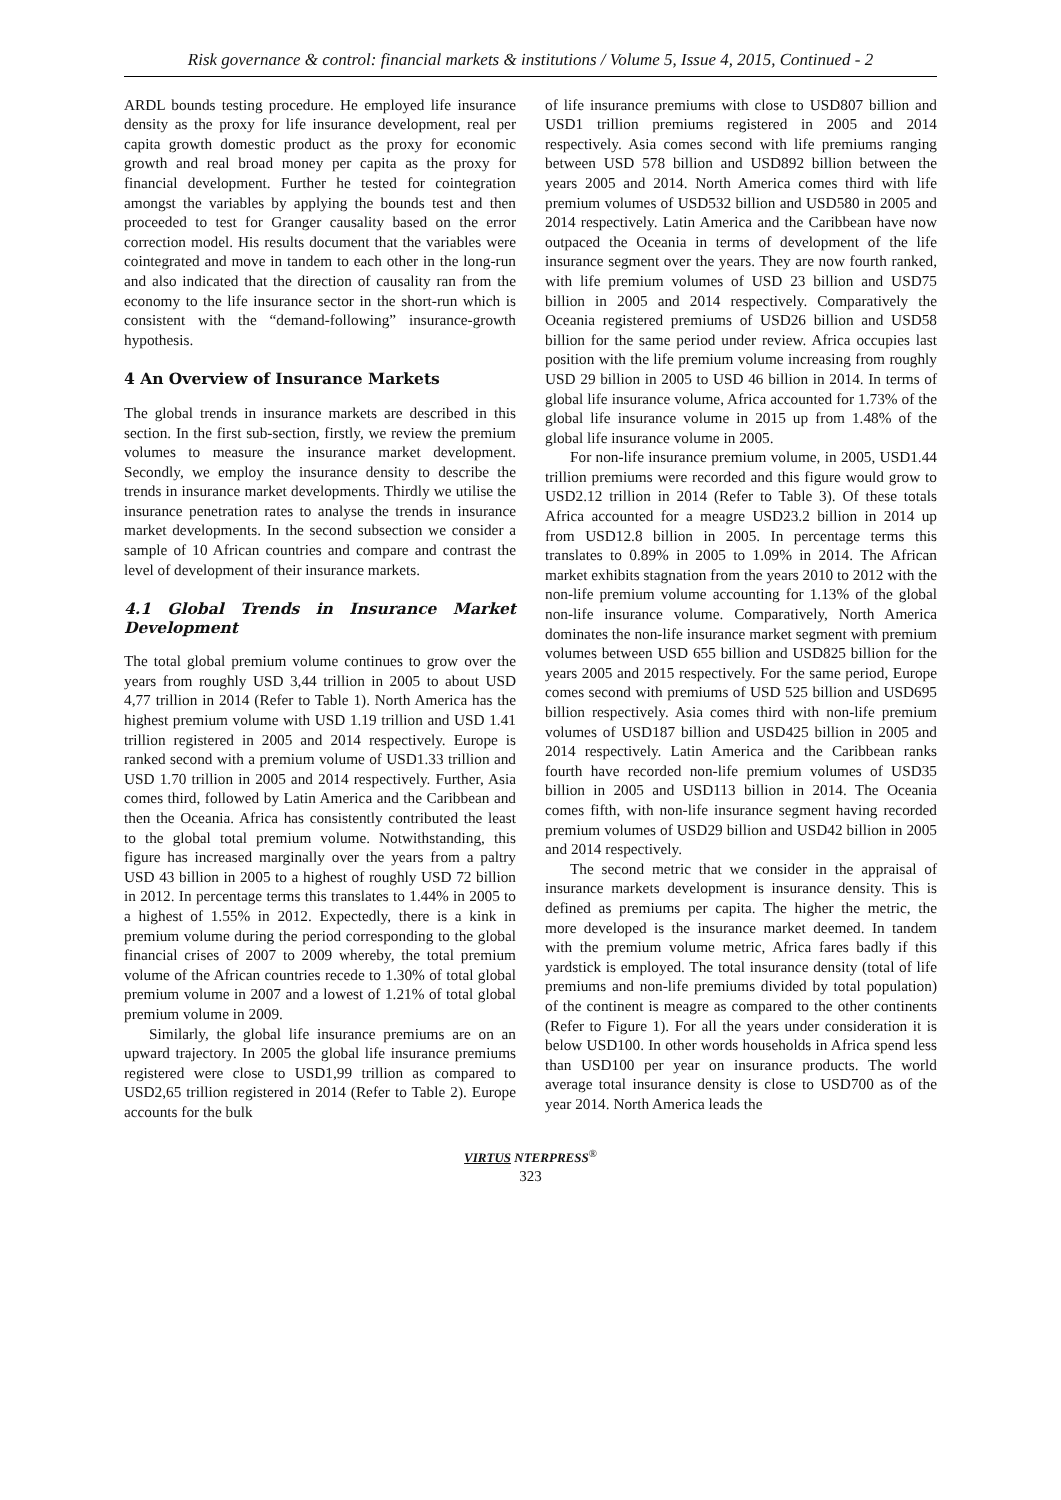Risk governance & control: financial markets & institutions / Volume 5, Issue 4, 2015, Continued - 2
ARDL bounds testing procedure. He employed life insurance density as the proxy for life insurance development, real per capita growth domestic product as the proxy for economic growth and real broad money per capita as the proxy for financial development. Further he tested for cointegration amongst the variables by applying the bounds test and then proceeded to test for Granger causality based on the error correction model. His results document that the variables were cointegrated and move in tandem to each other in the long-run and also indicated that the direction of causality ran from the economy to the life insurance sector in the short-run which is consistent with the “demand-following” insurance-growth hypothesis.
4 An Overview of Insurance Markets
The global trends in insurance markets are described in this section. In the first sub-section, firstly, we review the premium volumes to measure the insurance market development. Secondly, we employ the insurance density to describe the trends in insurance market developments. Thirdly we utilise the insurance penetration rates to analyse the trends in insurance market developments. In the second subsection we consider a sample of 10 African countries and compare and contrast the level of development of their insurance markets.
4.1 Global Trends in Insurance Market Development
The total global premium volume continues to grow over the years from roughly USD 3,44 trillion in 2005 to about USD 4,77 trillion in 2014 (Refer to Table 1). North America has the highest premium volume with USD 1.19 trillion and USD 1.41 trillion registered in 2005 and 2014 respectively. Europe is ranked second with a premium volume of USD1.33 trillion and USD 1.70 trillion in 2005 and 2014 respectively. Further, Asia comes third, followed by Latin America and the Caribbean and then the Oceania. Africa has consistently contributed the least to the global total premium volume. Notwithstanding, this figure has increased marginally over the years from a paltry USD 43 billion in 2005 to a highest of roughly USD 72 billion in 2012. In percentage terms this translates to 1.44% in 2005 to a highest of 1.55% in 2012. Expectedly, there is a kink in premium volume during the period corresponding to the global financial crises of 2007 to 2009 whereby, the total premium volume of the African countries recede to 1.30% of total global premium volume in 2007 and a lowest of 1.21% of total global premium volume in 2009.
Similarly, the global life insurance premiums are on an upward trajectory. In 2005 the global life insurance premiums registered were close to USD1,99 trillion as compared to USD2,65 trillion registered in 2014 (Refer to Table 2). Europe accounts for the bulk
of life insurance premiums with close to USD807 billion and USD1 trillion premiums registered in 2005 and 2014 respectively. Asia comes second with life premiums ranging between USD 578 billion and USD892 billion between the years 2005 and 2014. North America comes third with life premium volumes of USD532 billion and USD580 in 2005 and 2014 respectively. Latin America and the Caribbean have now outpaced the Oceania in terms of development of the life insurance segment over the years. They are now fourth ranked, with life premium volumes of USD 23 billion and USD75 billion in 2005 and 2014 respectively. Comparatively the Oceania registered premiums of USD26 billion and USD58 billion for the same period under review. Africa occupies last position with the life premium volume increasing from roughly USD 29 billion in 2005 to USD 46 billion in 2014. In terms of global life insurance volume, Africa accounted for 1.73% of the global life insurance volume in 2015 up from 1.48% of the global life insurance volume in 2005.
For non-life insurance premium volume, in 2005, USD1.44 trillion premiums were recorded and this figure would grow to USD2.12 trillion in 2014 (Refer to Table 3). Of these totals Africa accounted for a meagre USD23.2 billion in 2014 up from USD12.8 billion in 2005. In percentage terms this translates to 0.89% in 2005 to 1.09% in 2014. The African market exhibits stagnation from the years 2010 to 2012 with the non-life premium volume accounting for 1.13% of the global non-life insurance volume. Comparatively, North America dominates the non-life insurance market segment with premium volumes between USD 655 billion and USD825 billion for the years 2005 and 2015 respectively. For the same period, Europe comes second with premiums of USD 525 billion and USD695 billion respectively. Asia comes third with non-life premium volumes of USD187 billion and USD425 billion in 2005 and 2014 respectively. Latin America and the Caribbean ranks fourth have recorded non-life premium volumes of USD35 billion in 2005 and USD113 billion in 2014. The Oceania comes fifth, with non-life insurance segment having recorded premium volumes of USD29 billion and USD42 billion in 2005 and 2014 respectively.
The second metric that we consider in the appraisal of insurance markets development is insurance density. This is defined as premiums per capita. The higher the metric, the more developed is the insurance market deemed. In tandem with the premium volume metric, Africa fares badly if this yardstick is employed. The total insurance density (total of life premiums and non-life premiums divided by total population) of the continent is meagre as compared to the other continents (Refer to Figure 1). For all the years under consideration it is below USD100. In other words households in Africa spend less than USD100 per year on insurance products. The world average total insurance density is close to USD700 as of the year 2014. North America leads the
VIRTUS NTERPRESS<sup>®</sup>
323